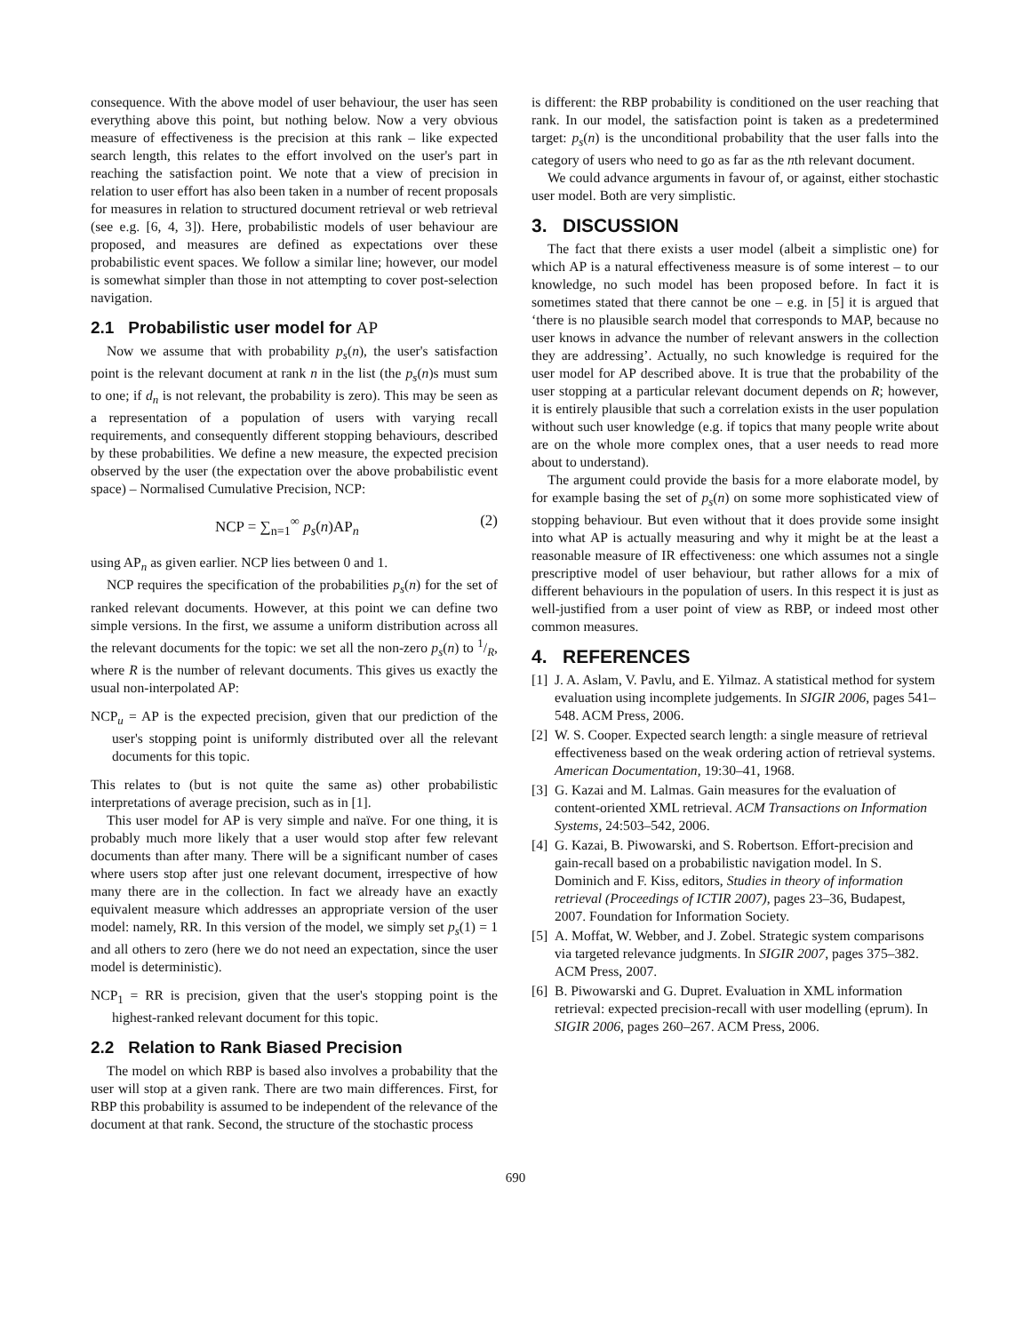consequence. With the above model of user behaviour, the user has seen everything above this point, but nothing below. Now a very obvious measure of effectiveness is the precision at this rank – like expected search length, this relates to the effort involved on the user's part in reaching the satisfaction point. We note that a view of precision in relation to user effort has also been taken in a number of recent proposals for measures in relation to structured document retrieval or web retrieval (see e.g. [6, 4, 3]). Here, probabilistic models of user behaviour are proposed, and measures are defined as expectations over these probabilistic event spaces. We follow a similar line; however, our model is somewhat simpler than those in not attempting to cover post-selection navigation.
2.1 Probabilistic user model for AP
Now we assume that with probability p<sub>s</sub>(n), the user's satisfaction point is the relevant document at rank n in the list (the p<sub>s</sub>(n)s must sum to one; if d<sub>n</sub> is not relevant, the probability is zero). This may be seen as a representation of a population of users with varying recall requirements, and consequently different stopping behaviours, described by these probabilities. We define a new measure, the expected precision observed by the user (the expectation over the above probabilistic event space) – Normalised Cumulative Precision, NCP:
NCP = ∑<sub>n=1</sub><sup>∞</sup> p<sub>s</sub>(n)AP<sub>n</sub> (2)
using AP<sub>n</sub> as given earlier. NCP lies between 0 and 1.
NCP requires the specification of the probabilities p<sub>s</sub>(n) for the set of ranked relevant documents. However, at this point we can define two simple versions. In the first, we assume a uniform distribution across all the relevant documents for the topic: we set all the non-zero p<sub>s</sub>(n) to 1/R, where R is the number of relevant documents. This gives us exactly the usual non-interpolated AP:
NCP<sub>u</sub> = AP is the expected precision, given that our prediction of the user's stopping point is uniformly distributed over all the relevant documents for this topic.
This relates to (but is not quite the same as) other probabilistic interpretations of average precision, such as in [1].
This user model for AP is very simple and naïve. For one thing, it is probably much more likely that a user would stop after few relevant documents than after many. There will be a significant number of cases where users stop after just one relevant document, irrespective of how many there are in the collection. In fact we already have an exactly equivalent measure which addresses an appropriate version of the user model: namely, RR. In this version of the model, we simply set p<sub>s</sub>(1) = 1 and all others to zero (here we do not need an expectation, since the user model is deterministic).
NCP<sub>1</sub> = RR is precision, given that the user's stopping point is the highest-ranked relevant document for this topic.
2.2 Relation to Rank Biased Precision
The model on which RBP is based also involves a probability that the user will stop at a given rank. There are two main differences. First, for RBP this probability is assumed to be independent of the relevance of the document at that rank. Second, the structure of the stochastic process
is different: the RBP probability is conditioned on the user reaching that rank. In our model, the satisfaction point is taken as a predetermined target: p<sub>s</sub>(n) is the unconditional probability that the user falls into the category of users who need to go as far as the nth relevant document.
We could advance arguments in favour of, or against, either stochastic user model. Both are very simplistic.
3. DISCUSSION
The fact that there exists a user model (albeit a simplistic one) for which AP is a natural effectiveness measure is of some interest – to our knowledge, no such model has been proposed before. In fact it is sometimes stated that there cannot be one – e.g. in [5] it is argued that ‘there is no plausible search model that corresponds to MAP, because no user knows in advance the number of relevant answers in the collection they are addressing’. Actually, no such knowledge is required for the user model for AP described above. It is true that the probability of the user stopping at a particular relevant document depends on R; however, it is entirely plausible that such a correlation exists in the user population without such user knowledge (e.g. if topics that many people write about are on the whole more complex ones, that a user needs to read more about to understand).
The argument could provide the basis for a more elaborate model, by for example basing the set of p<sub>s</sub>(n) on some more sophisticated view of stopping behaviour. But even without that it does provide some insight into what AP is actually measuring and why it might be at the least a reasonable measure of IR effectiveness: one which assumes not a single prescriptive model of user behaviour, but rather allows for a mix of different behaviours in the population of users. In this respect it is just as well-justified from a user point of view as RBP, or indeed most other common measures.
4. REFERENCES
[1] J. A. Aslam, V. Pavlu, and E. Yilmaz. A statistical method for system evaluation using incomplete judgements. In SIGIR 2006, pages 541–548. ACM Press, 2006.
[2] W. S. Cooper. Expected search length: a single measure of retrieval effectiveness based on the weak ordering action of retrieval systems. American Documentation, 19:30–41, 1968.
[3] G. Kazai and M. Lalmas. Gain measures for the evaluation of content-oriented XML retrieval. ACM Transactions on Information Systems, 24:503–542, 2006.
[4] G. Kazai, B. Piwowarski, and S. Robertson. Effort-precision and gain-recall based on a probabilistic navigation model. In S. Dominich and F. Kiss, editors, Studies in theory of information retrieval (Proceedings of ICTIR 2007), pages 23–36, Budapest, 2007. Foundation for Information Society.
[5] A. Moffat, W. Webber, and J. Zobel. Strategic system comparisons via targeted relevance judgments. In SIGIR 2007, pages 375–382. ACM Press, 2007.
[6] B. Piwowarski and G. Dupret. Evaluation in XML information retrieval: expected precision-recall with user modelling (eprum). In SIGIR 2006, pages 260–267. ACM Press, 2006.
690